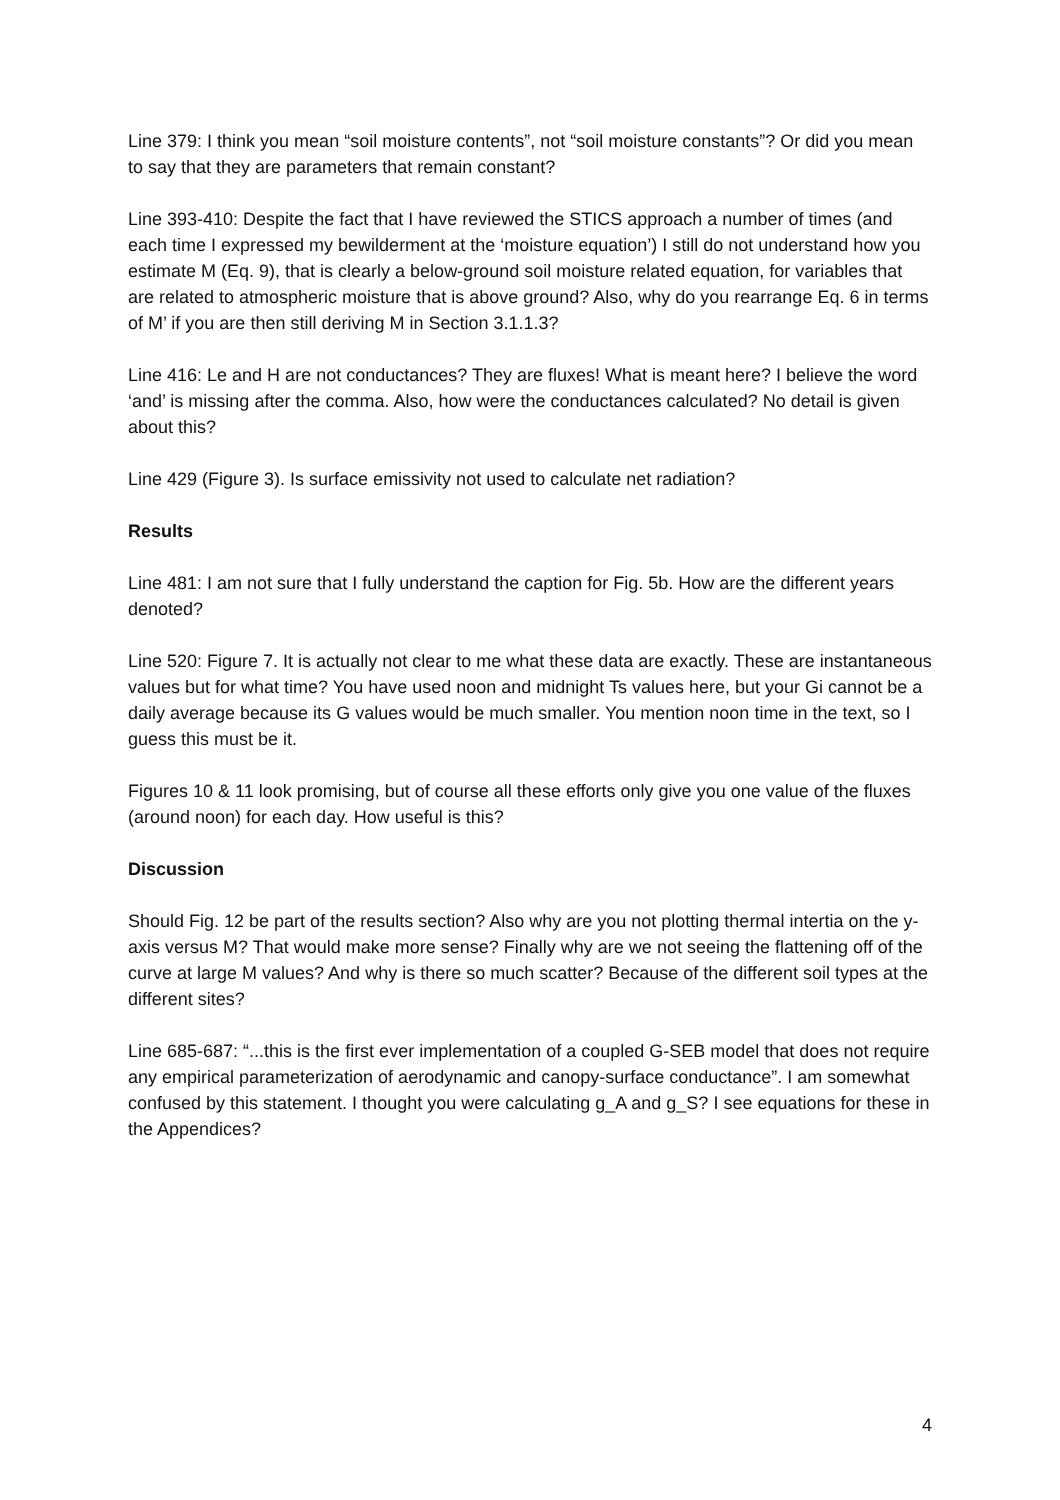Line 379: I think you mean “soil moisture contents”, not “soil moisture constants”? Or did you mean to say that they are parameters that remain constant?
Line 393-410: Despite the fact that I have reviewed the STICS approach a number of times (and each time I expressed my bewilderment at the ‘moisture equation’) I still do not understand how you estimate M (Eq. 9), that is clearly a below-ground soil moisture related equation, for variables that are related to atmospheric moisture that is above ground? Also, why do you rearrange Eq. 6 in terms of M’ if you are then still deriving M in Section 3.1.1.3?
Line 416: Le and H are not conductances? They are fluxes! What is meant here? I believe the word ‘and’ is missing after the comma. Also, how were the conductances calculated? No detail is given about this?
Line 429 (Figure 3). Is surface emissivity not used to calculate net radiation?
Results
Line 481: I am not sure that I fully understand the caption for Fig. 5b. How are the different years denoted?
Line 520: Figure 7. It is actually not clear to me what these data are exactly. These are instantaneous values but for what time? You have used noon and midnight Ts values here, but your Gi cannot be a daily average because its G values would be much smaller. You mention noon time in the text, so I guess this must be it.
Figures 10 & 11 look promising, but of course all these efforts only give you one value of the fluxes (around noon) for each day. How useful is this?
Discussion
Should Fig. 12 be part of the results section? Also why are you not plotting thermal intertia on the y-axis versus M? That would make more sense? Finally why are we not seeing the flattening off of the curve at large M values? And why is there so much scatter? Because of the different soil types at the different sites?
Line 685-687: “...this is the first ever implementation of a coupled G-SEB model that does not require any empirical parameterization of aerodynamic and canopy-surface conductance”. I am somewhat confused by this statement. I thought you were calculating g_A and g_S? I see equations for these in the Appendices?
4